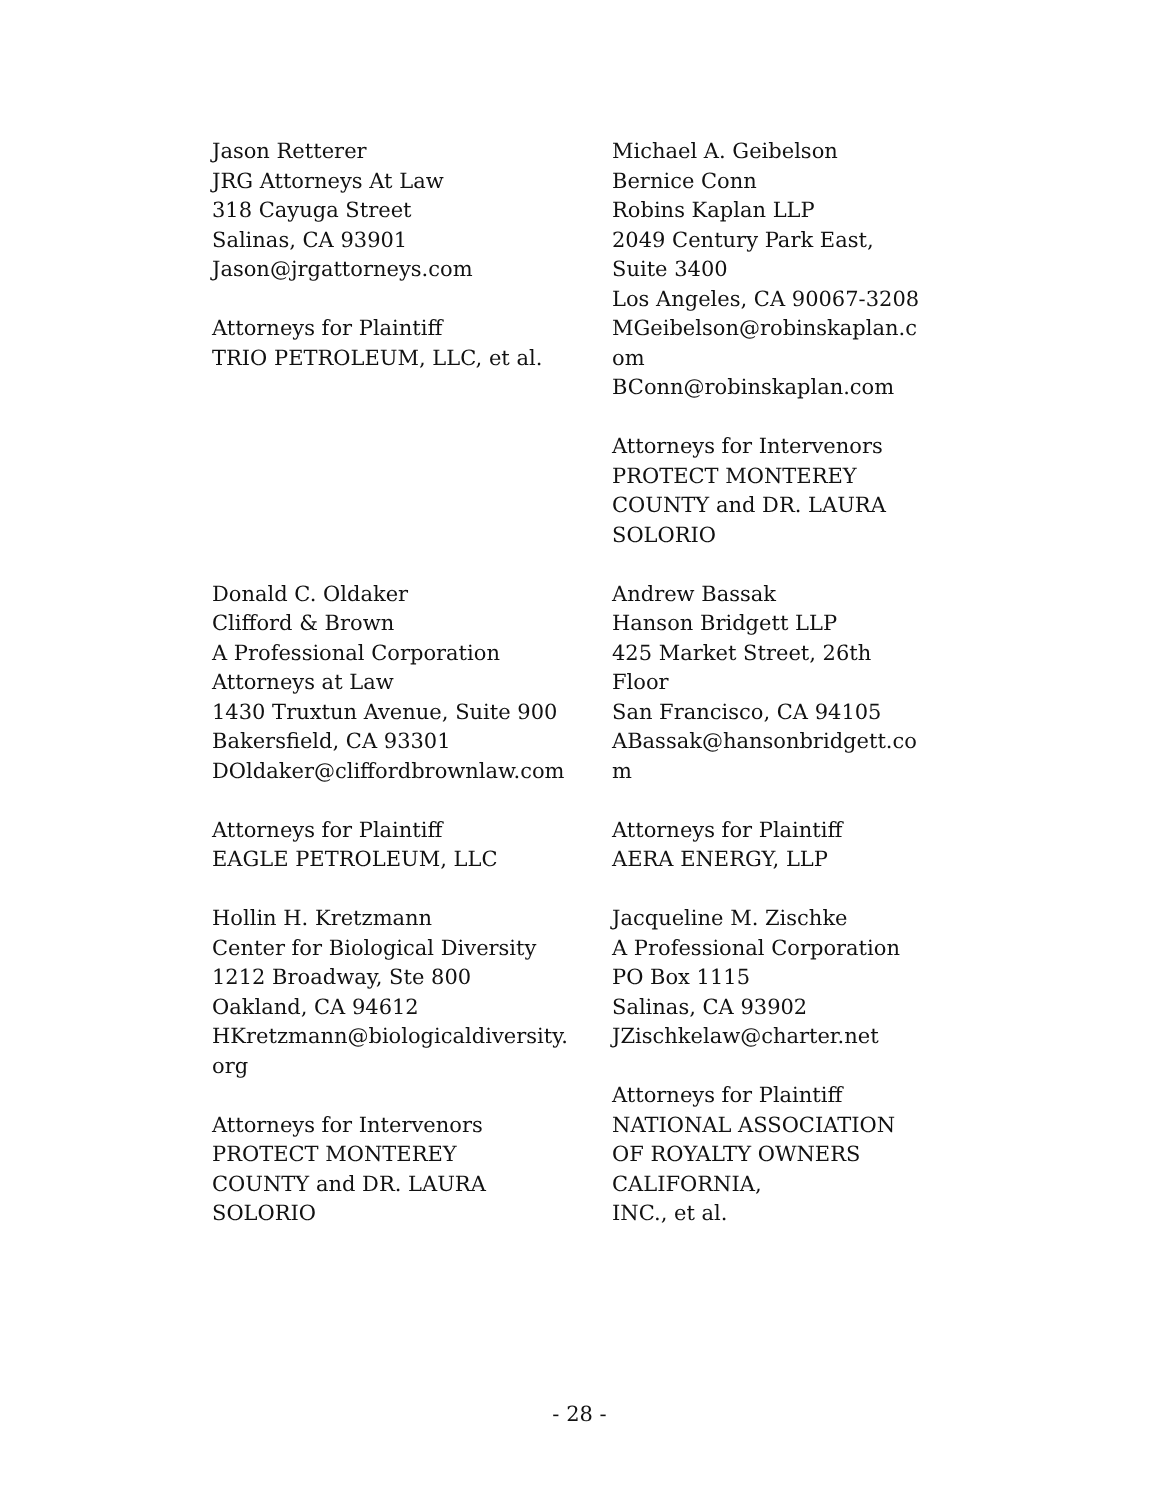Jason Retterer
JRG Attorneys At Law
318 Cayuga Street
Salinas, CA 93901
Jason@jrgattorneys.com
Attorneys for Plaintiff
TRIO PETROLEUM, LLC, et al.
Michael A. Geibelson
Bernice Conn
Robins Kaplan LLP
2049 Century Park East,
Suite 3400
Los Angeles, CA 90067-3208
MGeibelson@robinskaplan.c
om
BConn@robinskaplan.com
Attorneys for Intervenors
PROTECT MONTEREY
COUNTY and DR. LAURA
SOLORIO
Donald C. Oldaker
Clifford & Brown
A Professional Corporation
Attorneys at Law
1430 Truxtun Avenue, Suite 900
Bakersfield, CA 93301
DOldaker@cliffordbrownlaw.com
Attorneys for Plaintiff
EAGLE PETROLEUM, LLC
Hollin H. Kretzmann
Center for Biological Diversity
1212 Broadway, Ste 800
Oakland, CA 94612
HKretzmann@biologicaldiversity.
org
Attorneys for Intervenors
PROTECT MONTEREY
COUNTY and DR. LAURA
SOLORIO
Andrew Bassak
Hanson Bridgett LLP
425 Market Street, 26th
Floor
San Francisco, CA 94105
ABassak@hansonbridgett.co
m
Attorneys for Plaintiff
AERA ENERGY, LLP
Jacqueline M. Zischke
A Professional Corporation
PO Box 1115
Salinas, CA 93902
JZischkelaw@charter.net
Attorneys for Plaintiff
NATIONAL ASSOCIATION
OF ROYALTY OWNERS
CALIFORNIA,
INC., et al.
- 28 -